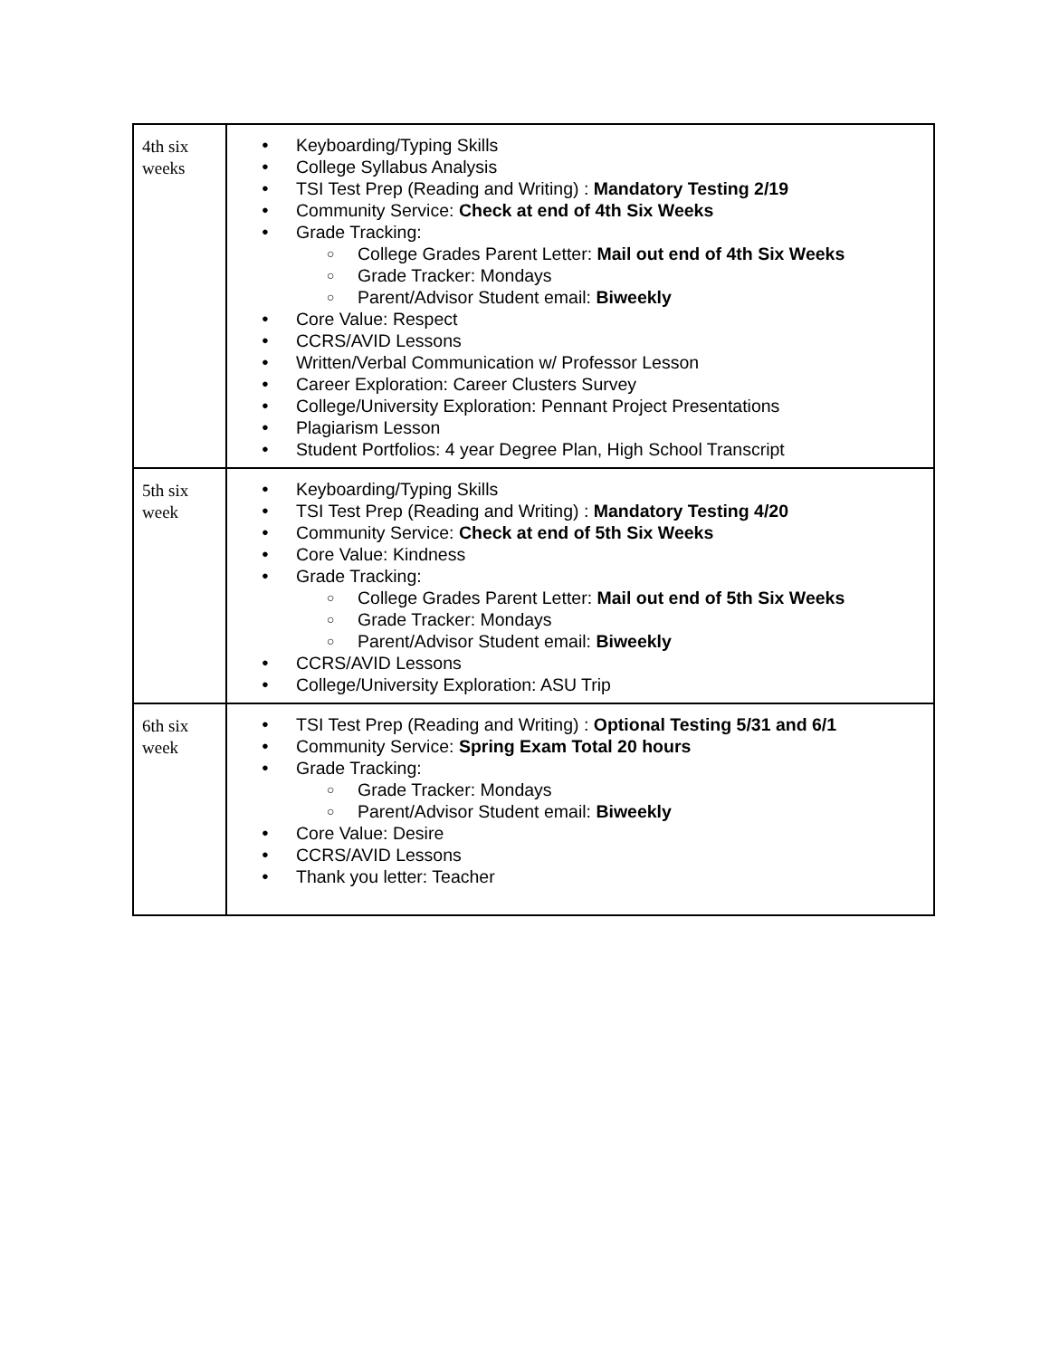| 4th six weeks | Keyboarding/Typing Skills College Syllabus Analysis TSI Test Prep (Reading and Writing) : Mandatory Testing 2/19 Community Service: Check at end of 4th Six Weeks Grade Tracking: College Grades Parent Letter: Mail out end of 4th Six Weeks Grade Tracker: Mondays Parent/Advisor Student email: Biweekly Core Value: Respect CCRS/AVID Lessons Written/Verbal Communication w/ Professor Lesson Career Exploration: Career Clusters Survey College/University Exploration: Pennant Project Presentations Plagiarism Lesson Student Portfolios: 4 year Degree Plan, High School Transcript |
| 5th six week | Keyboarding/Typing Skills TSI Test Prep (Reading and Writing) : Mandatory Testing 4/20 Community Service: Check at end of 5th Six Weeks Core Value: Kindness Grade Tracking: College Grades Parent Letter: Mail out end of 5th Six Weeks Grade Tracker: Mondays Parent/Advisor Student email: Biweekly CCRS/AVID Lessons College/University Exploration: ASU Trip |
| 6th six week | TSI Test Prep (Reading and Writing) : Optional Testing 5/31 and 6/1 Community Service: Spring Exam Total 20 hours Grade Tracking: Grade Tracker: Mondays Parent/Advisor Student email: Biweekly Core Value: Desire CCRS/AVID Lessons Thank you letter: Teacher |